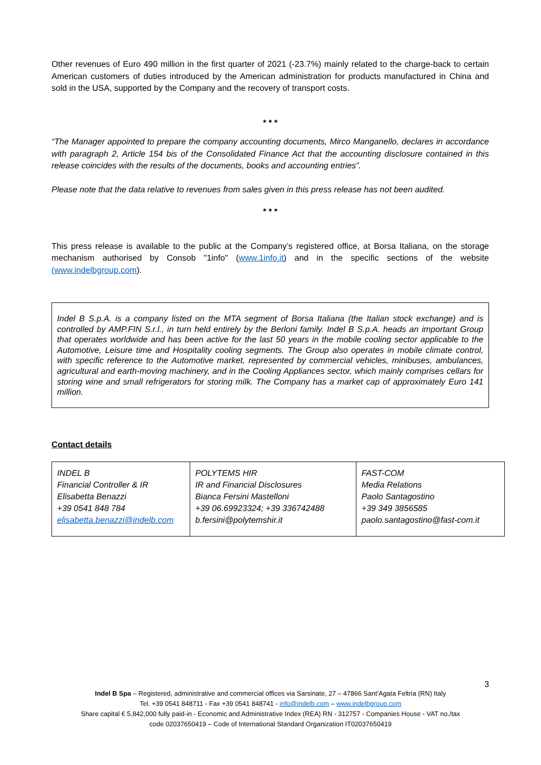Other revenues of Euro 490 million in the first quarter of 2021 (-23.7%) mainly related to the charge-back to certain American customers of duties introduced by the American administration for products manufactured in China and sold in the USA, supported by the Company and the recovery of transport costs.
* * *
“The Manager appointed to prepare the company accounting documents, Mirco Manganello, declares in accordance with paragraph 2, Article 154 bis of the Consolidated Finance Act that the accounting disclosure contained in this release coincides with the results of the documents, books and accounting entries”.
Please note that the data relative to revenues from sales given in this press release has not been audited.
* * *
This press release is available to the public at the Company’s registered office, at Borsa Italiana, on the storage mechanism authorised by Consob "1info" (www.1info.it) and in the specific sections of the website (www.indelbgroup.com).
Indel B S.p.A. is a company listed on the MTA segment of Borsa Italiana (the Italian stock exchange) and is controlled by AMP.FIN S.r.l., in turn held entirely by the Berloni family. Indel B S.p.A. heads an important Group that operates worldwide and has been active for the last 50 years in the mobile cooling sector applicable to the Automotive, Leisure time and Hospitality cooling segments. The Group also operates in mobile climate control, with specific reference to the Automotive market, represented by commercial vehicles, minibuses, ambulances, agricultural and earth-moving machinery, and in the Cooling Appliances sector, which mainly comprises cellars for storing wine and small refrigerators for storing milk. The Company has a market cap of approximately Euro 141 million.
Contact details
| INDEL B Financial Controller & IR Elisabetta Benazzi +39 0541 848 784 elisabetta.benazzi@indelb.com | POLYTEMS HIR IR and Financial Disclosures Bianca Fersini Mastelloni +39 06.69923324; +39 336742488 b.fersini@polytemshir.it | FAST-COM Media Relations Paolo Santagostino +39 349 3856585 paolo.santagostino@fast-com.it |
3
Indel B Spa – Registered, administrative and commercial offices via Sarsinate, 27 – 47866 Sant’Agata Feltria (RN) Italy
Tel. +39 0541 848711 - Fax +39 0541 848741 - info@indelb.com – www.indelbgroup.com
Share capital € 5,842,000 fully paid-in - Economic and Administrative Index (REA) RN - 312757 - Companies House - VAT no./tax
code 02037650419 – Code of International Standard Organization IT02037650419